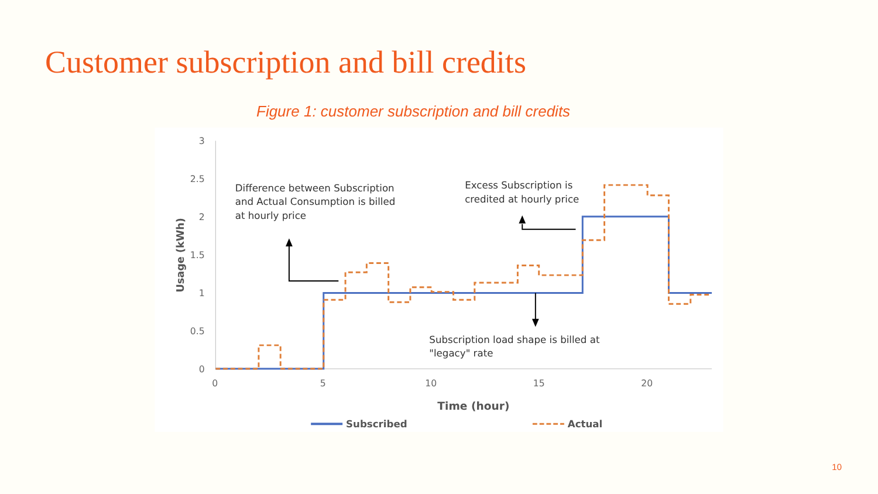Customer subscription and bill credits
Figure 1: customer subscription and bill credits
3
2.5
2
1.5
1
0.5
0
0
5
10
15
20
Usage (kWh)
Time (hour)
Difference between Subscription
and Actual Consumption is billed
at hourly price
Excess Subscription is
credited at hourly price
Subscription load shape is billed at
"legacy" rate
Subscribed
Actual
10